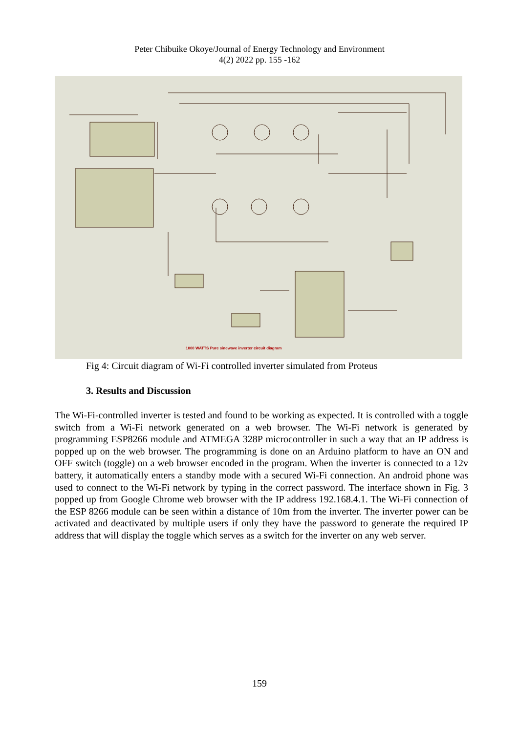Peter Chibuike Okoye/Journal of Energy Technology and Environment
4(2) 2022 pp. 155 -162
1000 WATTS Pure sinewave inverter circuit diagram
Fig 4: Circuit diagram of Wi-Fi controlled inverter simulated from Proteus
3. Results and Discussion
The Wi-Fi-controlled inverter is tested and found to be working as expected. It is controlled with a toggle switch from a Wi-Fi network generated on a web browser. The Wi-Fi network is generated by programming ESP8266 module and ATMEGA 328P microcontroller in such a way that an IP address is popped up on the web browser. The programming is done on an Arduino platform to have an ON and OFF switch (toggle) on a web browser encoded in the program. When the inverter is connected to a 12v battery, it automatically enters a standby mode with a secured Wi-Fi connection. An android phone was used to connect to the Wi-Fi network by typing in the correct password. The interface shown in Fig. 3 popped up from Google Chrome web browser with the IP address 192.168.4.1. The Wi-Fi connection of the ESP 8266 module can be seen within a distance of 10m from the inverter. The inverter power can be activated and deactivated by multiple users if only they have the password to generate the required IP address that will display the toggle which serves as a switch for the inverter on any web server.
159